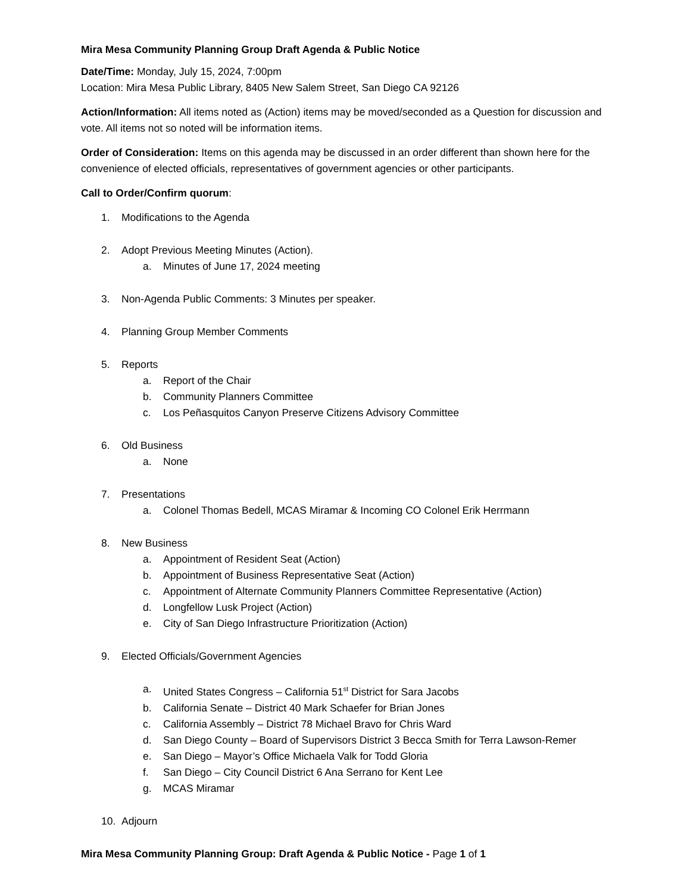Mira Mesa Community Planning Group Draft Agenda & Public Notice
Date/Time: Monday, July 15, 2024, 7:00pm
Location: Mira Mesa Public Library, 8405 New Salem Street, San Diego CA 92126
Action/Information: All items noted as (Action) items may be moved/seconded as a Question for discussion and vote. All items not so noted will be information items.
Order of Consideration: Items on this agenda may be discussed in an order different than shown here for the convenience of elected officials, representatives of government agencies or other participants.
Call to Order/Confirm quorum:
1. Modifications to the Agenda
2. Adopt Previous Meeting Minutes (Action).
a. Minutes of June 17, 2024 meeting
3. Non-Agenda Public Comments: 3 Minutes per speaker.
4. Planning Group Member Comments
5. Reports
a. Report of the Chair
b. Community Planners Committee
c. Los Peñasquitos Canyon Preserve Citizens Advisory Committee
6. Old Business
a. None
7. Presentations
a. Colonel Thomas Bedell, MCAS Miramar & Incoming CO Colonel Erik Herrmann
8. New Business
a. Appointment of Resident Seat (Action)
b. Appointment of Business Representative Seat (Action)
c. Appointment of Alternate Community Planners Committee Representative (Action)
d. Longfellow Lusk Project (Action)
e. City of San Diego Infrastructure Prioritization (Action)
9. Elected Officials/Government Agencies
a. United States Congress – California 51<sup>st</sup> District for Sara Jacobs
b. California Senate – District 40 Mark Schaefer for Brian Jones
c. California Assembly – District 78 Michael Bravo for Chris Ward
d. San Diego County – Board of Supervisors District 3 Becca Smith for Terra Lawson-Remer
e. San Diego – Mayor’s Office Michaela Valk for Todd Gloria
f. San Diego – City Council District 6 Ana Serrano for Kent Lee
g. MCAS Miramar
10. Adjourn
Mira Mesa Community Planning Group: Draft Agenda & Public Notice - Page 1 of 1